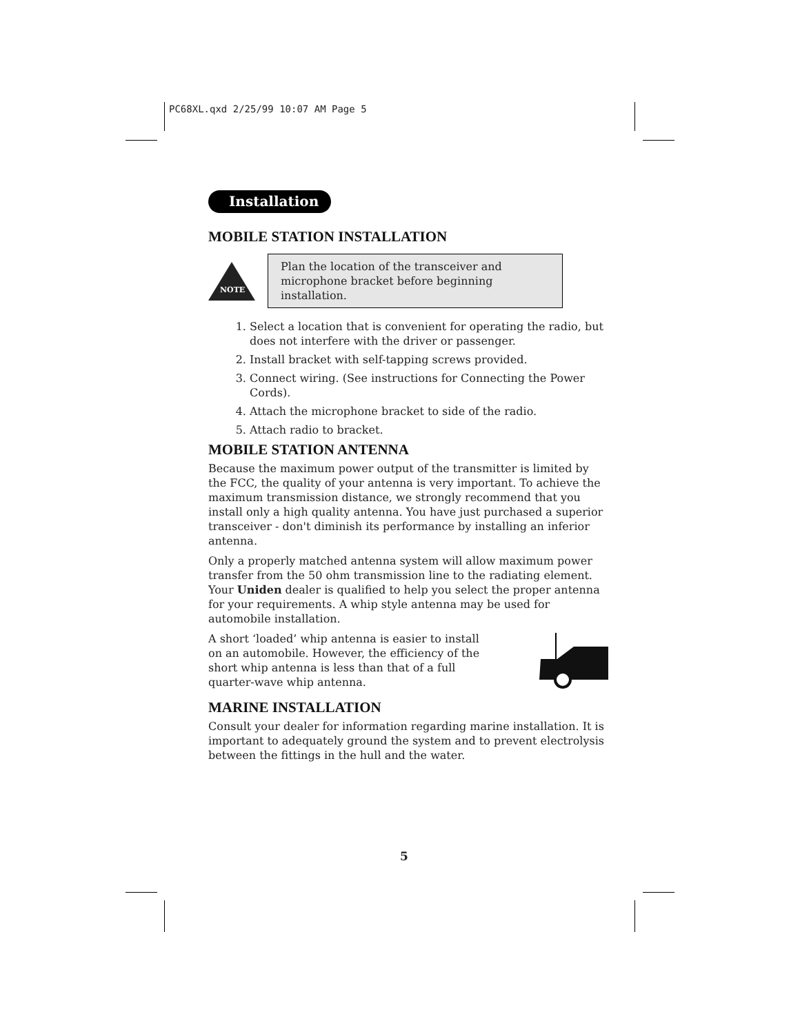PC68XL.qxd 2/25/99 10:07 AM Page 5
Installation
MOBILE STATION INSTALLATION
NOTE
Plan the location of the transceiver and microphone bracket before beginning installation.
1. Select a location that is convenient for operating the radio, but does not interfere with the driver or passenger.
2. Install bracket with self-tapping screws provided.
3. Connect wiring. (See instructions for Connecting the Power Cords).
4. Attach the microphone bracket to side of the radio.
5. Attach radio to bracket.
MOBILE STATION ANTENNA
Because the maximum power output of the transmitter is limited by the FCC, the quality of your antenna is very important. To achieve the maximum transmission distance, we strongly recommend that you install only a high quality antenna. You have just purchased a superior transceiver - don't diminish its performance by installing an inferior antenna.
Only a properly matched antenna system will allow maximum power transfer from the 50 ohm transmission line to the radiating element. Your Uniden dealer is qualified to help you select the proper antenna for your requirements. A whip style antenna may be used for automobile installation.
A short ‘loaded’ whip antenna is easier to install on an automobile. However, the efficiency of the short whip antenna is less than that of a full quarter-wave whip antenna.
MARINE INSTALLATION
Consult your dealer for information regarding marine installation. It is important to adequately ground the system and to prevent electrolysis between the fittings in the hull and the water.
5